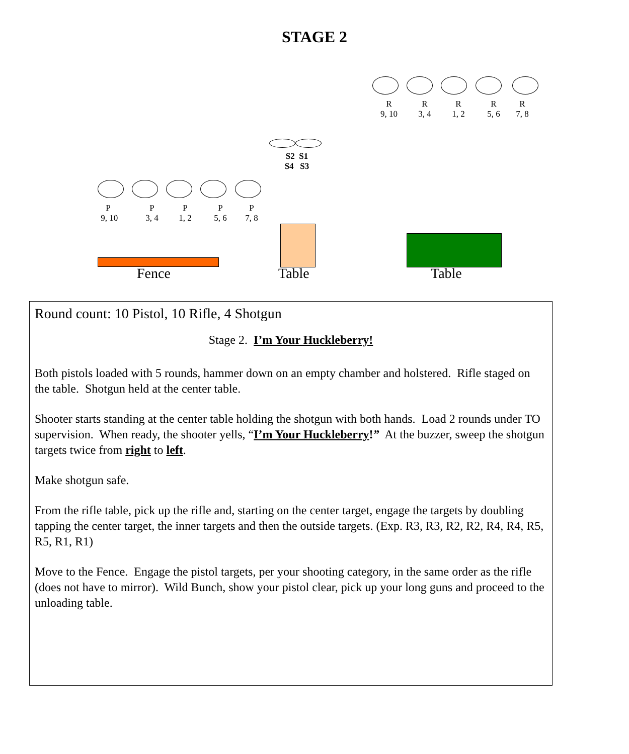STAGE 2
R
9, 10
R
3, 4
R
1, 2
R
5, 6
R
7, 8
S2 S1
S4 S3
P
9, 10
P
3, 4
P
1, 2
P
5, 6
P
7, 8
Fence Table Table
Round count: 10 Pistol, 10 Rifle, 4 Shotgun
Stage 2. I’m Your Huckleberry!
Both pistols loaded with 5 rounds, hammer down on an empty chamber and holstered. Rifle staged on the table. Shotgun held at the center table.
Shooter starts standing at the center table holding the shotgun with both hands. Load 2 rounds under TO supervision. When ready, the shooter yells, “I’m Your Huckleberry!” At the buzzer, sweep the shotgun targets twice from right to left.
Make shotgun safe.
From the rifle table, pick up the rifle and, starting on the center target, engage the targets by doubling tapping the center target, the inner targets and then the outside targets. (Exp. R3, R3, R2, R2, R4, R4, R5, R5, R1, R1)
Move to the Fence. Engage the pistol targets, per your shooting category, in the same order as the rifle (does not have to mirror). Wild Bunch, show your pistol clear, pick up your long guns and proceed to the unloading table.